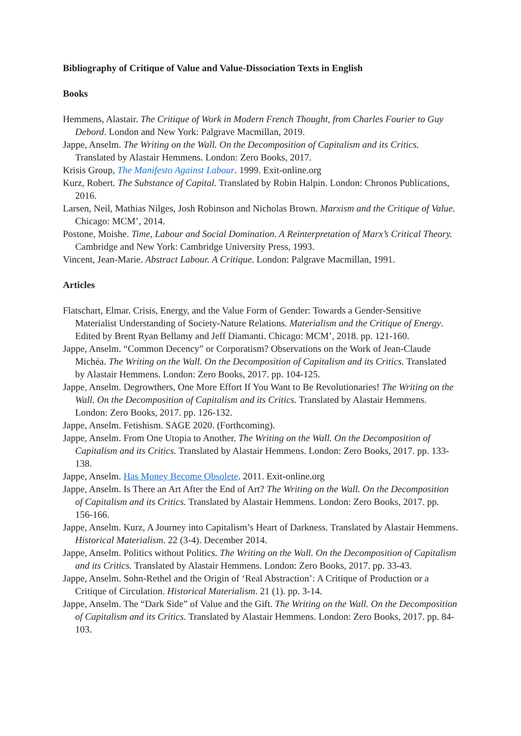Bibliography of Critique of Value and Value-Dissociation Texts in English
Books
Hemmens, Alastair. The Critique of Work in Modern French Thought, from Charles Fourier to Guy Debord. London and New York: Palgrave Macmillan, 2019.
Jappe, Anselm. The Writing on the Wall. On the Decomposition of Capitalism and its Critics. Translated by Alastair Hemmens. London: Zero Books, 2017.
Krisis Group, The Manifesto Against Labour. 1999. Exit-online.org
Kurz, Robert. The Substance of Capital. Translated by Robin Halpin. London: Chronos Publications, 2016.
Larsen, Neil, Mathias Nilges, Josh Robinson and Nicholas Brown. Marxism and the Critique of Value. Chicago: MCM’, 2014.
Postone, Moishe. Time, Labour and Social Domination. A Reinterpretation of Marx’s Critical Theory. Cambridge and New York: Cambridge University Press, 1993.
Vincent, Jean-Marie. Abstract Labour. A Critique. London: Palgrave Macmillan, 1991.
Articles
Flatschart, Elmar. Crisis, Energy, and the Value Form of Gender: Towards a Gender-Sensitive Materialist Understanding of Society-Nature Relations. Materialism and the Critique of Energy. Edited by Brent Ryan Bellamy and Jeff Diamanti. Chicago: MCM’, 2018. pp. 121-160.
Jappe, Anselm. “Common Decency” or Corporatism? Observations on the Work of Jean-Claude Michéa. The Writing on the Wall. On the Decomposition of Capitalism and its Critics. Translated by Alastair Hemmens. London: Zero Books, 2017. pp. 104-125.
Jappe, Anselm. Degrowthers, One More Effort If You Want to Be Revolutionaries! The Writing on the Wall. On the Decomposition of Capitalism and its Critics. Translated by Alastair Hemmens. London: Zero Books, 2017. pp. 126-132.
Jappe, Anselm. Fetishism. SAGE 2020. (Forthcoming).
Jappe, Anselm. From One Utopia to Another. The Writing on the Wall. On the Decomposition of Capitalism and its Critics. Translated by Alastair Hemmens. London: Zero Books, 2017. pp. 133-138.
Jappe, Anselm. Has Money Become Obsolete. 2011. Exit-online.org
Jappe, Anselm. Is There an Art After the End of Art? The Writing on the Wall. On the Decomposition of Capitalism and its Critics. Translated by Alastair Hemmens. London: Zero Books, 2017. pp. 156-166.
Jappe, Anselm. Kurz, A Journey into Capitalism’s Heart of Darkness. Translated by Alastair Hemmens. Historical Materialism. 22 (3-4). December 2014.
Jappe, Anselm. Politics without Politics. The Writing on the Wall. On the Decomposition of Capitalism and its Critics. Translated by Alastair Hemmens. London: Zero Books, 2017. pp. 33-43.
Jappe, Anselm. Sohn-Rethel and the Origin of ‘Real Abstraction’: A Critique of Production or a Critique of Circulation. Historical Materialism. 21 (1). pp. 3-14.
Jappe, Anselm. The “Dark Side” of Value and the Gift. The Writing on the Wall. On the Decomposition of Capitalism and its Critics. Translated by Alastair Hemmens. London: Zero Books, 2017. pp. 84-103.